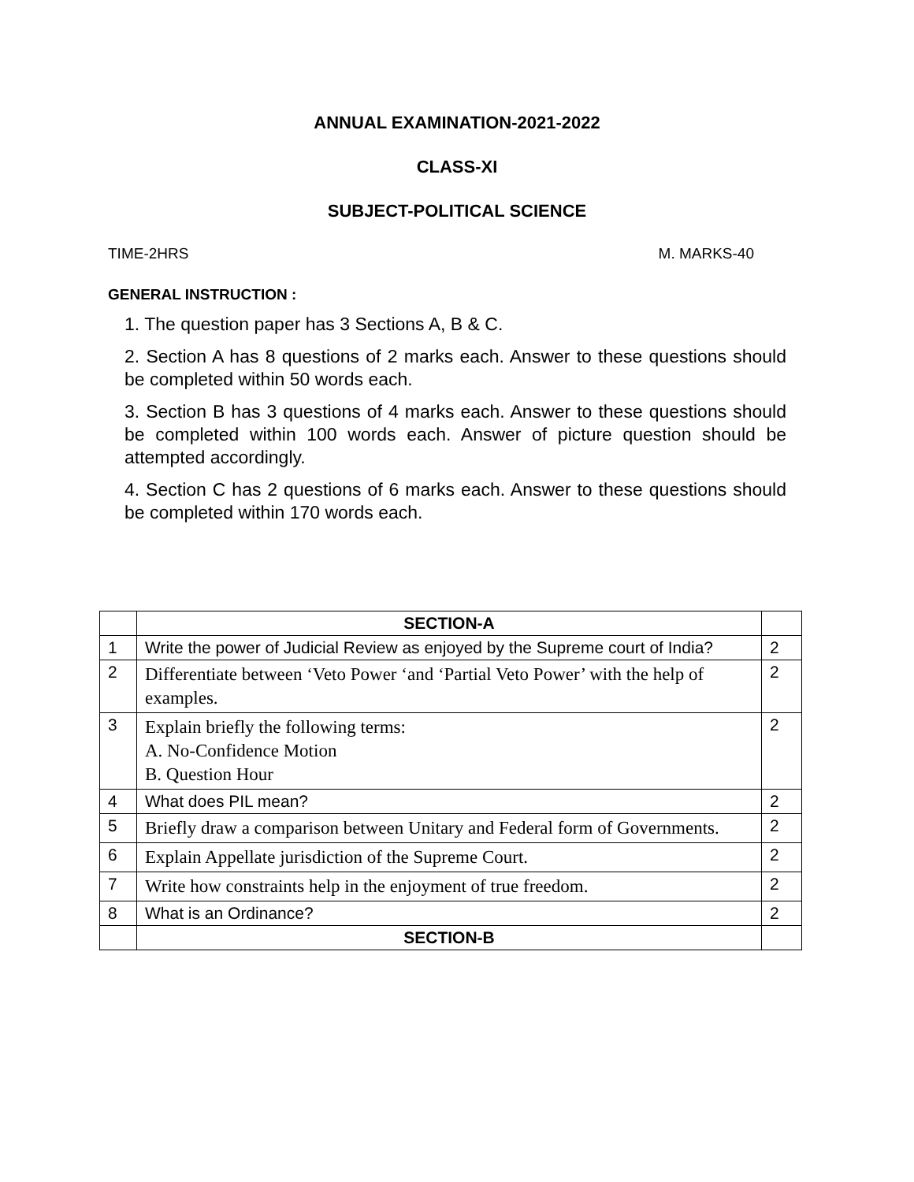ANNUAL EXAMINATION-2021-2022
CLASS-XI
SUBJECT-POLITICAL SCIENCE
TIME-2HRS M. MARKS-40
GENERAL INSTRUCTION :
1. The question paper has 3 Sections A, B & C.
2. Section A has 8 questions of 2 marks each. Answer to these questions should be completed within 50 words each.
3. Section B has 3 questions of 4 marks each. Answer to these questions should be completed within 100 words each. Answer of picture question should be attempted accordingly.
4. Section C has 2 questions of 6 marks each. Answer to these questions should be completed within 170 words each.
| | SECTION-A | |
| 1 | Write the power of Judicial Review as enjoyed by the Supreme court of India? | 2 |
| 2 | Differentiate between ‘Veto Power ‘and ‘Partial Veto Power’ with the help of examples. | 2 |
| 3 | Explain briefly the following terms: A. No-Confidence Motion B. Question Hour | 2 |
| 4 | What does PIL mean? | 2 |
| 5 | Briefly draw a comparison between Unitary and Federal form of Governments. | 2 |
| 6 | Explain Appellate jurisdiction of the Supreme Court. | 2 |
| 7 | Write how constraints help in the enjoyment of true freedom. | 2 |
| 8 | What is an Ordinance? | 2 |
| | SECTION-B | |